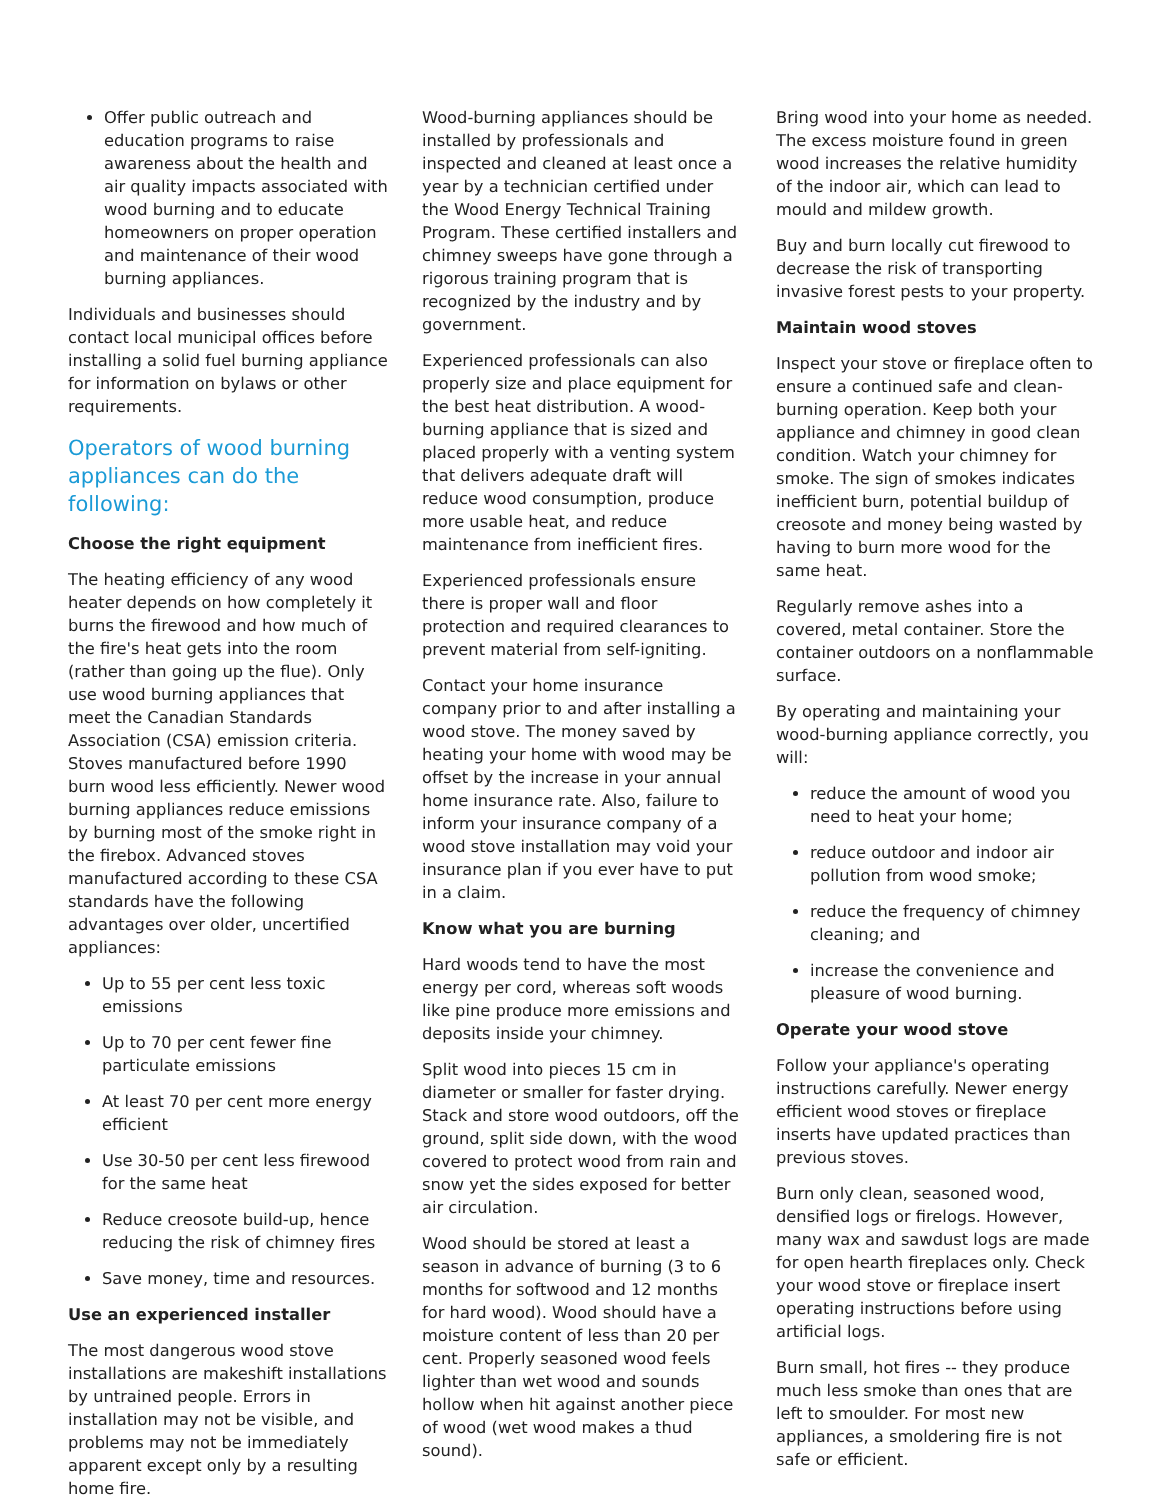Offer public outreach and education programs to raise awareness about the health and air quality impacts associated with wood burning and to educate homeowners on proper operation and maintenance of their wood burning appliances.
Individuals and businesses should contact local municipal offices before installing a solid fuel burning appliance for information on bylaws or other requirements.
Operators of wood burning appliances can do the following:
Choose the right equipment
The heating efficiency of any wood heater depends on how completely it burns the firewood and how much of the fire's heat gets into the room (rather than going up the flue). Only use wood burning appliances that meet the Canadian Standards Association (CSA) emission criteria. Stoves manufactured before 1990 burn wood less efficiently. Newer wood burning appliances reduce emissions by burning most of the smoke right in the firebox. Advanced stoves manufactured according to these CSA standards have the following advantages over older, uncertified appliances:
Up to 55 per cent less toxic emissions
Up to 70 per cent fewer fine particulate emissions
At least 70 per cent more energy efficient
Use 30-50 per cent less firewood for the same heat
Reduce creosote build-up, hence reducing the risk of chimney fires
Save money, time and resources.
Use an experienced installer
The most dangerous wood stove installations are makeshift installations by untrained people. Errors in installation may not be visible, and problems may not be immediately apparent except only by a resulting home fire.
Wood-burning appliances should be installed by professionals and inspected and cleaned at least once a year by a technician certified under the Wood Energy Technical Training Program. These certified installers and chimney sweeps have gone through a rigorous training program that is recognized by the industry and by government.
Experienced professionals can also properly size and place equipment for the best heat distribution. A wood-burning appliance that is sized and placed properly with a venting system that delivers adequate draft will reduce wood consumption, produce more usable heat, and reduce maintenance from inefficient fires.
Experienced professionals ensure there is proper wall and floor protection and required clearances to prevent material from self-igniting.
Contact your home insurance company prior to and after installing a wood stove. The money saved by heating your home with wood may be offset by the increase in your annual home insurance rate. Also, failure to inform your insurance company of a wood stove installation may void your insurance plan if you ever have to put in a claim.
Know what you are burning
Hard woods tend to have the most energy per cord, whereas soft woods like pine produce more emissions and deposits inside your chimney.
Split wood into pieces 15 cm in diameter or smaller for faster drying. Stack and store wood outdoors, off the ground, split side down, with the wood covered to protect wood from rain and snow yet the sides exposed for better air circulation.
Wood should be stored at least a season in advance of burning (3 to 6 months for softwood and 12 months for hard wood). Wood should have a moisture content of less than 20 per cent. Properly seasoned wood feels lighter than wet wood and sounds hollow when hit against another piece of wood (wet wood makes a thud sound).
Bring wood into your home as needed. The excess moisture found in green wood increases the relative humidity of the indoor air, which can lead to mould and mildew growth.
Buy and burn locally cut firewood to decrease the risk of transporting invasive forest pests to your property.
Maintain wood stoves
Inspect your stove or fireplace often to ensure a continued safe and clean-burning operation. Keep both your appliance and chimney in good clean condition. Watch your chimney for smoke. The sign of smokes indicates inefficient burn, potential buildup of creosote and money being wasted by having to burn more wood for the same heat.
Regularly remove ashes into a covered, metal container. Store the container outdoors on a nonflammable surface.
By operating and maintaining your wood-burning appliance correctly, you will:
reduce the amount of wood you need to heat your home;
reduce outdoor and indoor air pollution from wood smoke;
reduce the frequency of chimney cleaning; and
increase the convenience and pleasure of wood burning.
Operate your wood stove
Follow your appliance's operating instructions carefully. Newer energy efficient wood stoves or fireplace inserts have updated practices than previous stoves.
Burn only clean, seasoned wood, densified logs or firelogs. However, many wax and sawdust logs are made for open hearth fireplaces only. Check your wood stove or fireplace insert operating instructions before using artificial logs.
Burn small, hot fires -- they produce much less smoke than ones that are left to smoulder. For most new appliances, a smoldering fire is not safe or efficient.